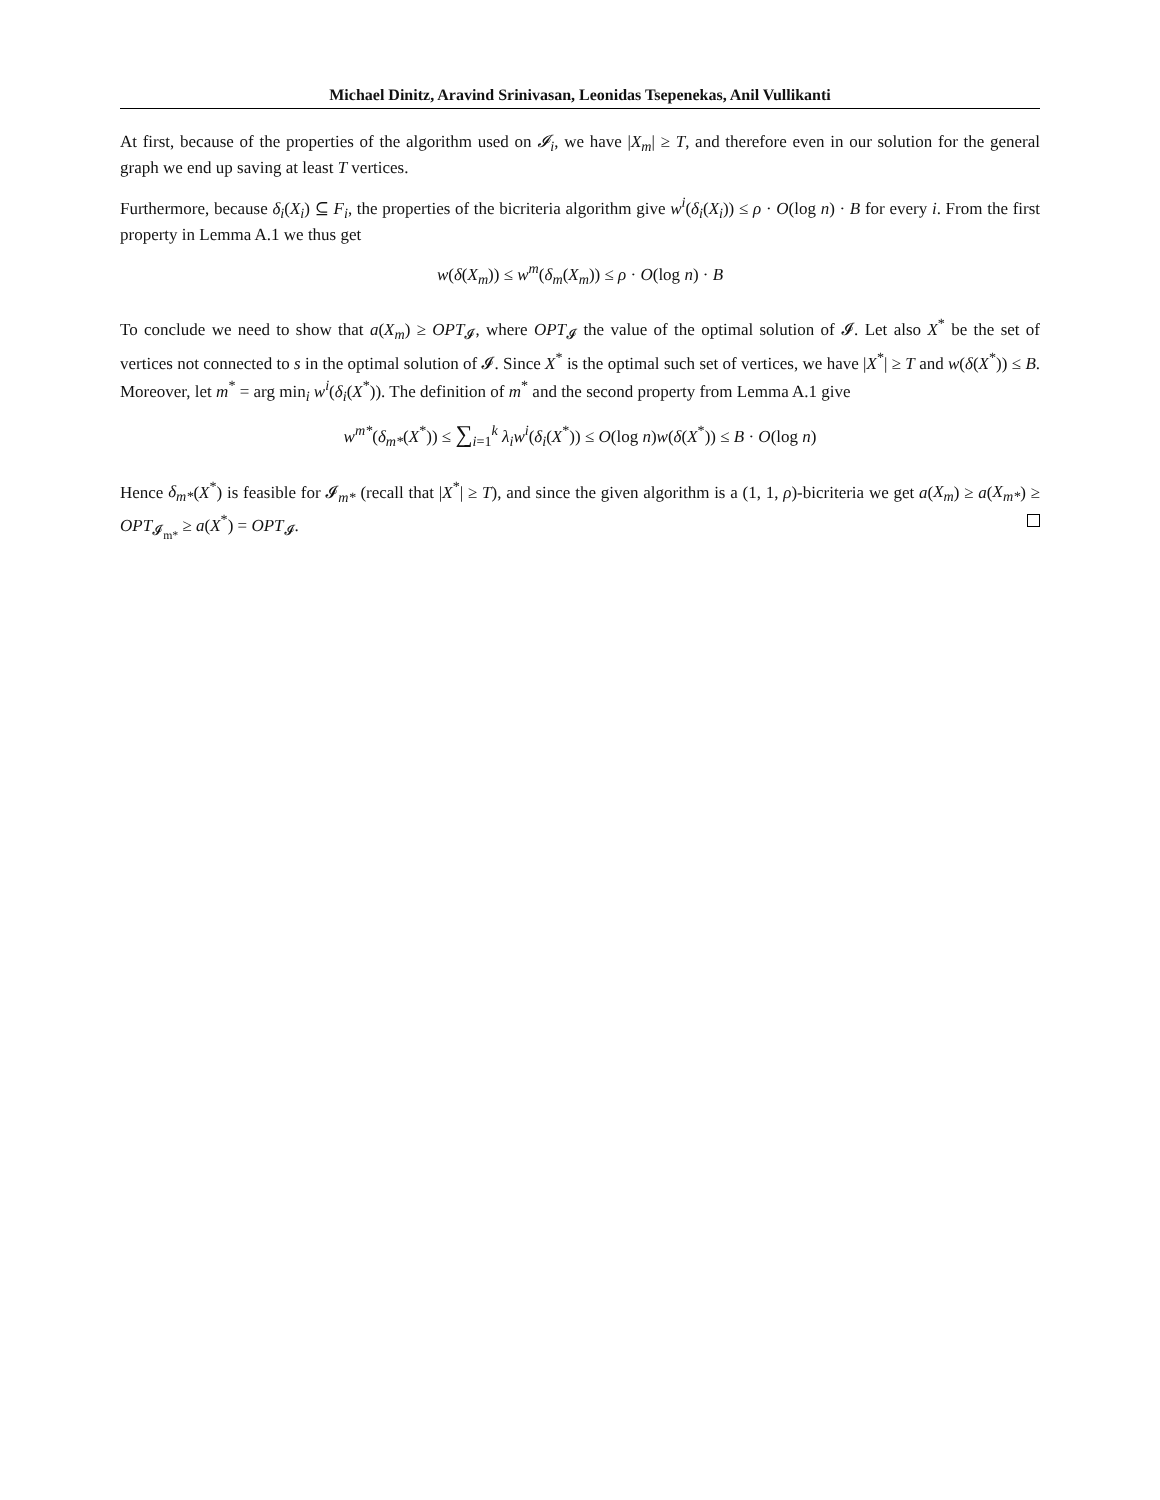Michael Dinitz, Aravind Srinivasan, Leonidas Tsepenekas, Anil Vullikanti
At first, because of the properties of the algorithm used on 𝓘<sub>i</sub>, we have |X<sub>m</sub>| ≥ T, and therefore even in our solution for the general graph we end up saving at least T vertices.
Furthermore, because δ<sub>i</sub>(X<sub>i</sub>) ⊆ F<sub>i</sub>, the properties of the bicriteria algorithm give w<sup>i</sup>(δ<sub>i</sub>(X<sub>i</sub>)) ≤ ρ · O(log n) · B for every i. From the first property in Lemma A.1 we thus get
w(δ(X<sub>m</sub>)) ≤ w<sup>m</sup>(δ<sub>m</sub>(X<sub>m</sub>)) ≤ ρ · O(log n) · B
To conclude we need to show that a(X<sub>m</sub>) ≥ OPT<sub>𝓘</sub>, where OPT<sub>𝓘</sub> the value of the optimal solution of 𝓘. Let also X<sup>*</sup> be the set of vertices not connected to s in the optimal solution of 𝓘. Since X<sup>*</sup> is the optimal such set of vertices, we have |X<sup>*</sup>| ≥ T and w(δ(X<sup>*</sup>)) ≤ B. Moreover, let m<sup>*</sup> = arg min<sub>i</sub> w<sup>i</sup>(δ<sub>i</sub>(X<sup>*</sup>)). The definition of m<sup>*</sup> and the second property from Lemma A.1 give
w<sup>m*</sup>(δ<sub>m*</sub>(X<sup>*</sup>)) ≤ ∑<sub>i=1</sub><sup>k</sup> λ<sub>i</sub>w<sup>i</sup>(δ<sub>i</sub>(X<sup>*</sup>)) ≤ O(log n)w(δ(X<sup>*</sup>)) ≤ B · O(log n)
Hence δ<sub>m*</sub>(X<sup>*</sup>) is feasible for 𝓘<sub>m*</sub> (recall that |X<sup>*</sup>| ≥ T), and since the given algorithm is a (1, 1, ρ)-bicriteria we get a(X<sub>m</sub>) ≥ a(X<sub>m*</sub>) ≥ OPT<sub>𝓘<sub>m*</sub></sub> ≥ a(X<sup>*</sup>) = OPT<sub>𝓘</sub>.